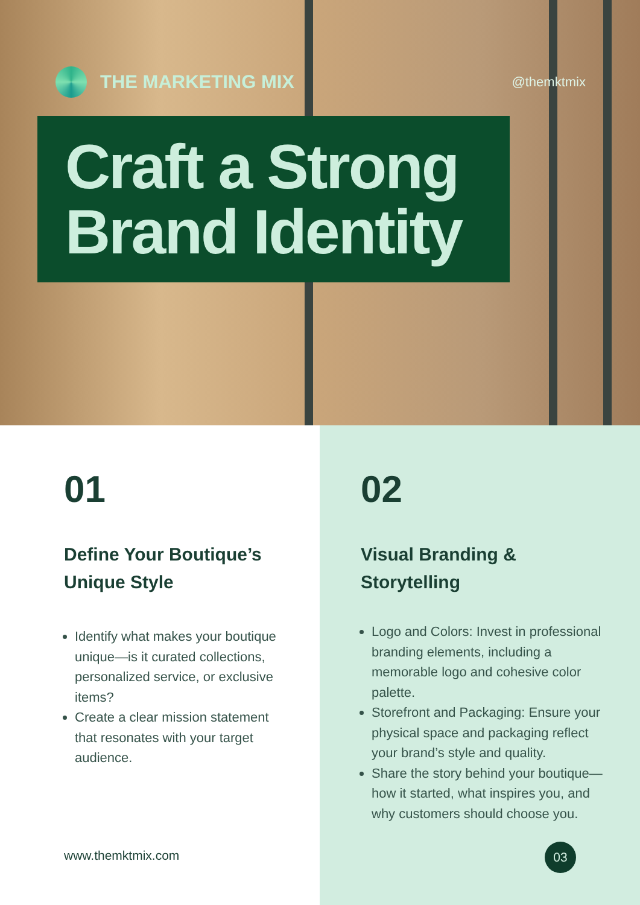THE MARKETING MIX
@themktmix
Craft a Strong
Brand Identity
01
Define Your Boutique’s Unique Style
Identify what makes your boutique unique—is it curated collections, personalized service, or exclusive items?
Create a clear mission statement that resonates with your target audience.
www.themktmix.com
02
Visual Branding & Storytelling
Logo and Colors: Invest in professional branding elements, including a memorable logo and cohesive color palette.
Storefront and Packaging: Ensure your physical space and packaging reflect your brand’s style and quality.
Share the story behind your boutique—how it started, what inspires you, and why customers should choose you.
03